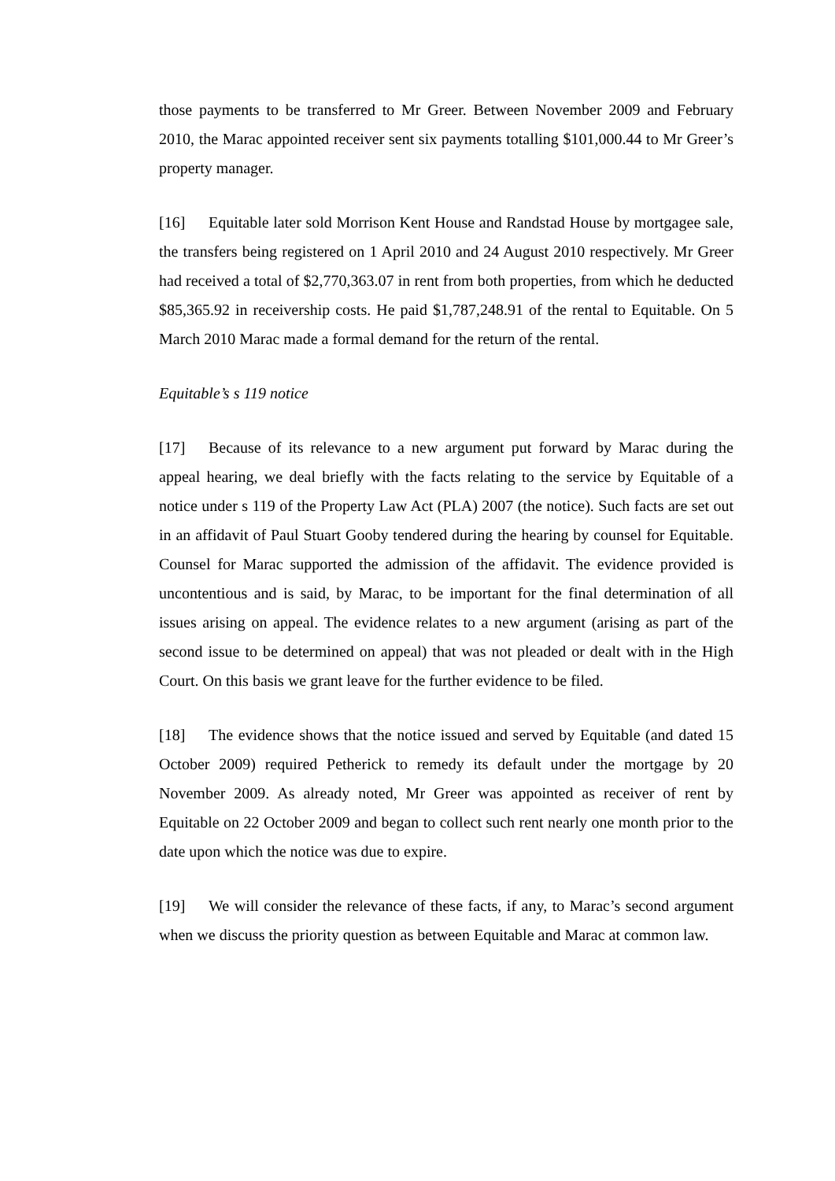those payments to be transferred to Mr Greer. Between November 2009 and February 2010, the Marac appointed receiver sent six payments totalling $101,000.44 to Mr Greer’s property manager.
[16] Equitable later sold Morrison Kent House and Randstad House by mortgagee sale, the transfers being registered on 1 April 2010 and 24 August 2010 respectively. Mr Greer had received a total of $2,770,363.07 in rent from both properties, from which he deducted $85,365.92 in receivership costs. He paid $1,787,248.91 of the rental to Equitable. On 5 March 2010 Marac made a formal demand for the return of the rental.
Equitable’s s 119 notice
[17] Because of its relevance to a new argument put forward by Marac during the appeal hearing, we deal briefly with the facts relating to the service by Equitable of a notice under s 119 of the Property Law Act (PLA) 2007 (the notice). Such facts are set out in an affidavit of Paul Stuart Gooby tendered during the hearing by counsel for Equitable. Counsel for Marac supported the admission of the affidavit. The evidence provided is uncontentious and is said, by Marac, to be important for the final determination of all issues arising on appeal. The evidence relates to a new argument (arising as part of the second issue to be determined on appeal) that was not pleaded or dealt with in the High Court. On this basis we grant leave for the further evidence to be filed.
[18] The evidence shows that the notice issued and served by Equitable (and dated 15 October 2009) required Petherick to remedy its default under the mortgage by 20 November 2009. As already noted, Mr Greer was appointed as receiver of rent by Equitable on 22 October 2009 and began to collect such rent nearly one month prior to the date upon which the notice was due to expire.
[19] We will consider the relevance of these facts, if any, to Marac’s second argument when we discuss the priority question as between Equitable and Marac at common law.